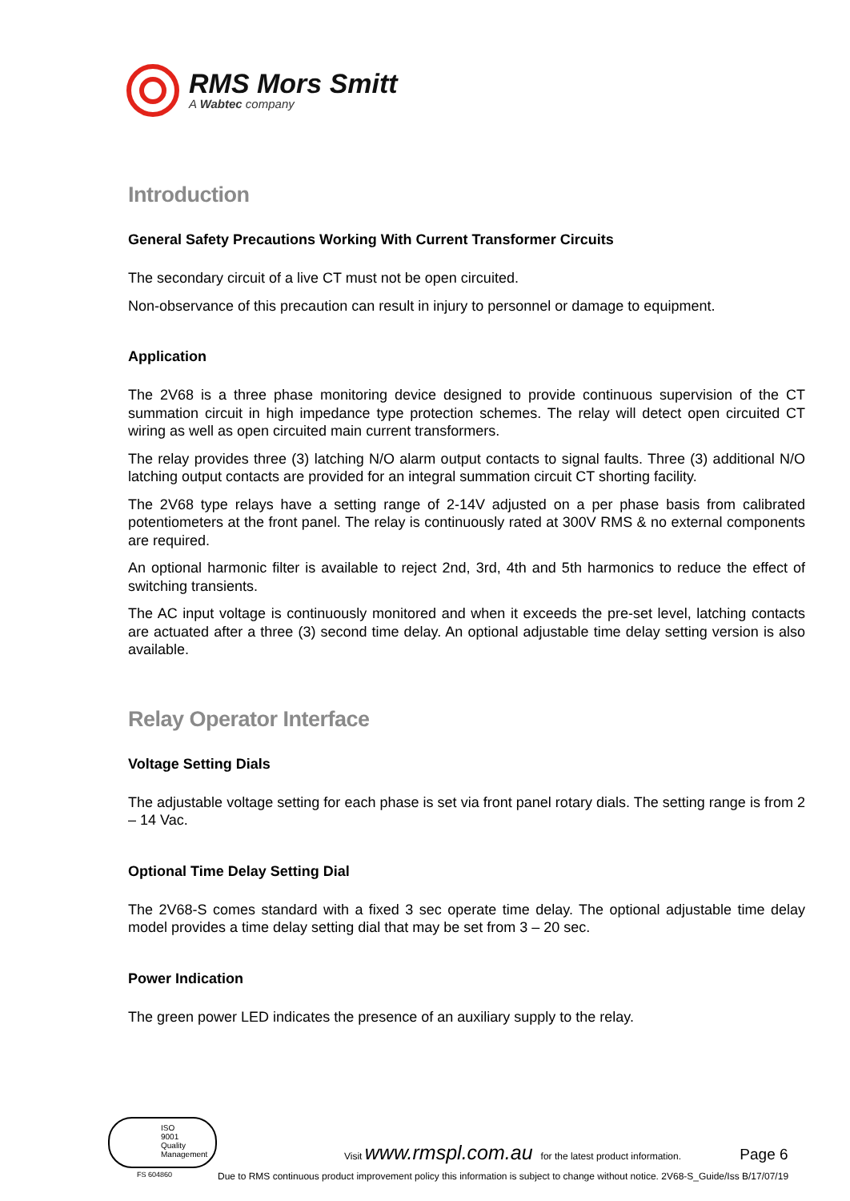RMS Mors Smitt
A Wabtec company
Introduction
General Safety Precautions Working With Current Transformer Circuits
The secondary circuit of a live CT must not be open circuited.
Non-observance of this precaution can result in injury to personnel or damage to equipment.
Application
The 2V68 is a three phase monitoring device designed to provide continuous supervision of the CT summation circuit in high impedance type protection schemes. The relay will detect open circuited CT wiring as well as open circuited main current transformers.
The relay provides three (3) latching N/O alarm output contacts to signal faults. Three (3) additional N/O latching output contacts are provided for an integral summation circuit CT shorting facility.
The 2V68 type relays have a setting range of 2-14V adjusted on a per phase basis from calibrated potentiometers at the front panel. The relay is continuously rated at 300V RMS & no external components are required.
An optional harmonic filter is available to reject 2nd, 3rd, 4th and 5th harmonics to reduce the effect of switching transients.
The AC input voltage is continuously monitored and when it exceeds the pre-set level, latching contacts are actuated after a three (3) second time delay. An optional adjustable time delay setting version is also available.
Relay Operator Interface
Voltage Setting Dials
The adjustable voltage setting for each phase is set via front panel rotary dials. The setting range is from 2 – 14 Vac.
Optional Time Delay Setting Dial
The 2V68-S comes standard with a fixed 3 sec operate time delay. The optional adjustable time delay model provides a time delay setting dial that may be set from 3 – 20 sec.
Power Indication
The green power LED indicates the presence of an auxiliary supply to the relay.
ISO
9001
Quality Management
FS 604860
Visit www.rmspl.com.au for the latest product information. Page 6
Due to RMS continuous product improvement policy this information is subject to change without notice. 2V68-S_Guide/Iss B/17/07/19